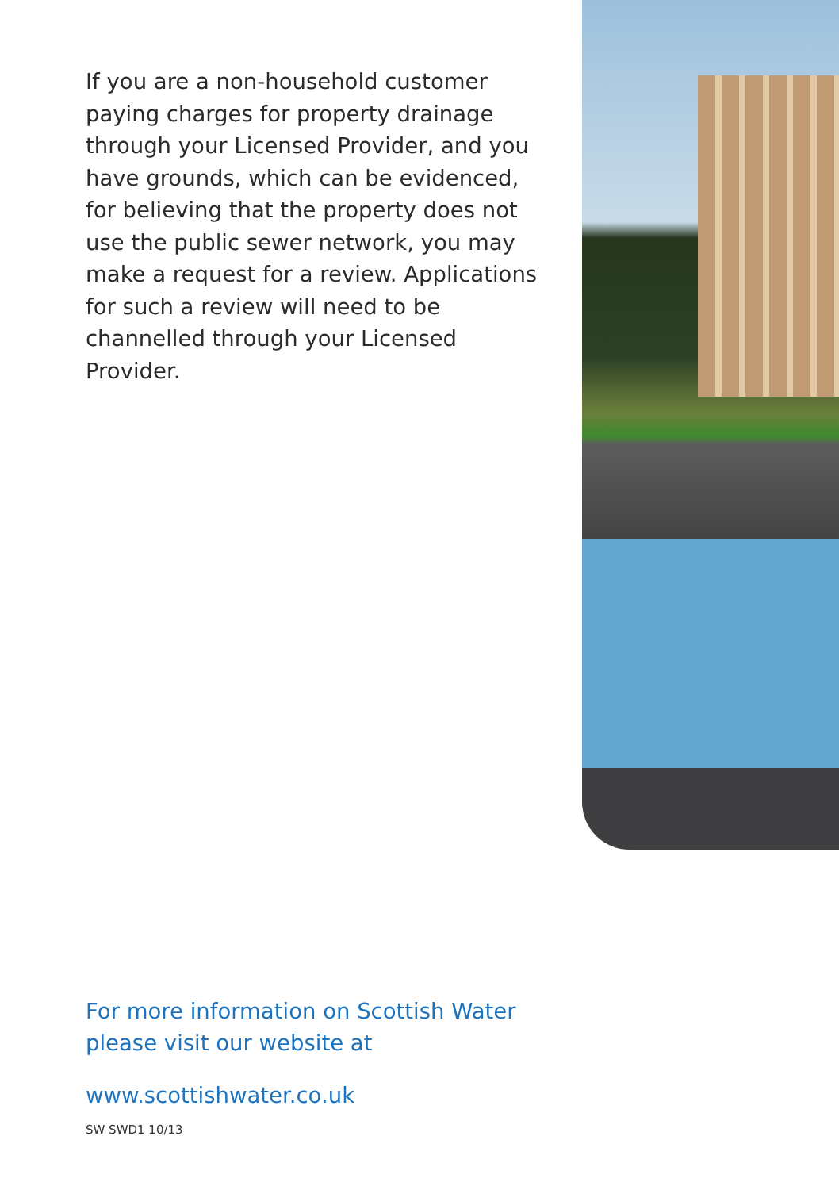If you are a non-household customer paying charges for property drainage through your Licensed Provider, and you have grounds, which can be evidenced, for believing that the property does not use the public sewer network, you may make a request for a review. Applications for such a review will need to be channelled through your Licensed Provider.
For more information on Scottish Water
please visit our website at
www.scottishwater.co.uk
SW SWD1 10/13